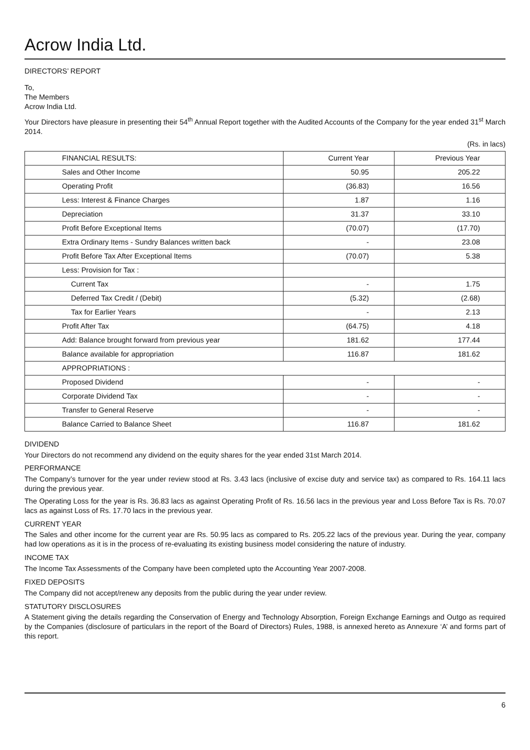Acrow India Ltd.
DIRECTORS’ REPORT
To,
The Members
Acrow India Ltd.
Your Directors have pleasure in presenting their 54<sup>th</sup> Annual Report together with the Audited Accounts of the Company for the year ended 31<sup>st</sup> March 2014.
(Rs. in lacs)
| FINANCIAL RESULTS: | Current Year | Previous Year |
| Sales and Other Income | 50.95 | 205.22 |
| Operating Profit | (36.83) | 16.56 |
| Less: Interest & Finance Charges | 1.87 | 1.16 |
| Depreciation | 31.37 | 33.10 |
| Profit Before Exceptional Items | (70.07) | (17.70) |
| Extra Ordinary Items - Sundry Balances written back | - | 23.08 |
| Profit Before Tax After Exceptional Items | (70.07) | 5.38 |
| Less: Provision for Tax : | | |
| Current Tax | - | 1.75 |
| Deferred Tax Credit / (Debit) | (5.32) | (2.68) |
| Tax for Earlier Years | - | 2.13 |
| Profit After Tax | (64.75) | 4.18 |
| Add: Balance brought forward from previous year | 181.62 | 177.44 |
| Balance available for appropriation | 116.87 | 181.62 |
| APPROPRIATIONS : | | |
| Proposed Dividend | - | - |
| Corporate Dividend Tax | - | - |
| Transfer to General Reserve | - | - |
| Balance Carried to Balance Sheet | 116.87 | 181.62 |
DIVIDEND
Your Directors do not recommend any dividend on the equity shares for the year ended 31st March 2014.
PERFORMANCE
The Company’s turnover for the year under review stood at Rs. 3.43 lacs (inclusive of excise duty and service tax) as compared to Rs. 164.11 lacs during the previous year.
The Operating Loss for the year is Rs. 36.83 lacs as against Operating Profit of Rs. 16.56 lacs in the previous year and Loss Before Tax is Rs. 70.07 lacs as against Loss of Rs. 17.70 lacs in the previous year.
CURRENT YEAR
The Sales and other income for the current year are Rs. 50.95 lacs as compared to Rs. 205.22 lacs of the previous year. During the year, company had low operations as it is in the process of re-evaluating its existing business model considering the nature of industry.
INCOME TAX
The Income Tax Assessments of the Company have been completed upto the Accounting Year 2007-2008.
FIXED DEPOSITS
The Company did not accept/renew any deposits from the public during the year under review.
STATUTORY DISCLOSURES
A Statement giving the details regarding the Conservation of Energy and Technology Absorption, Foreign Exchange Earnings and Outgo as required by the Companies (disclosure of particulars in the report of the Board of Directors) Rules, 1988, is annexed hereto as Annexure ‘A’ and forms part of this report.
6